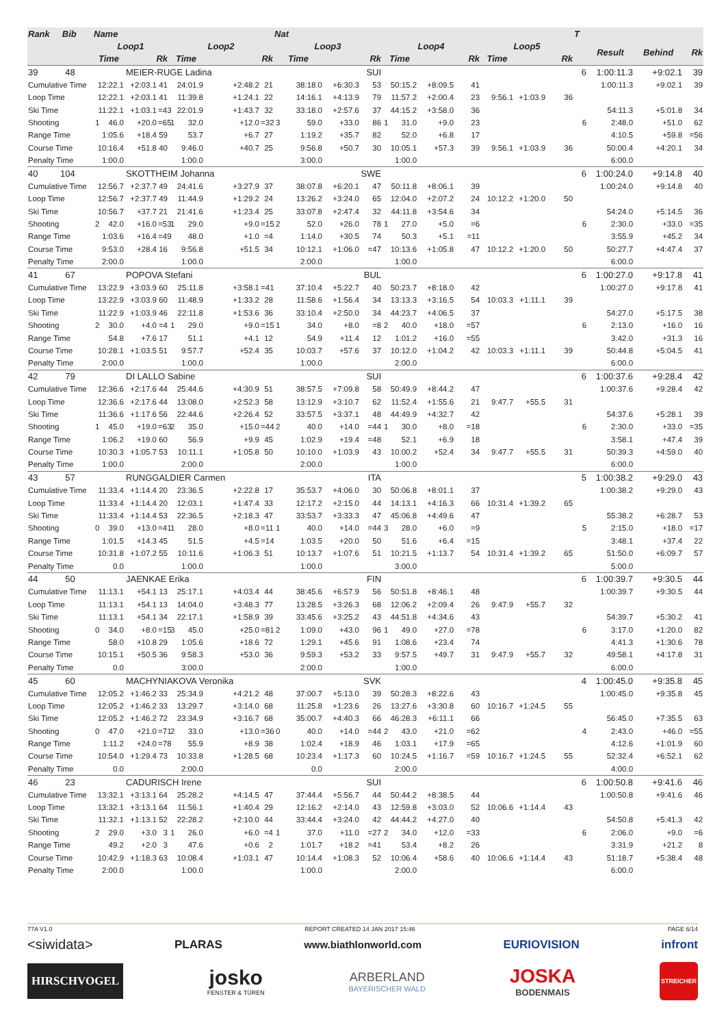| Rank Bib | Name | | | | | | Nat | | | | | | | | | T | | | |
| --- | --- | --- | --- | --- | --- | --- | --- | --- | --- | --- | --- | --- | --- | --- | --- | --- | --- | --- | --- |
| | Loop1 | | | Loop2 | | | Loop3 | | | Loop4 | | | Loop5 | | | | Result | Behind | Rk |
| | Time | Rk | | Time | Rk | | Time | Rk | | Time | Rk | | Time | Rk | | | | | |
| 39 48 | MEIER-RUGE Ladina | | | | | | | | SUI | | | | | | | 6 | 1:00:11.3 | +9:02.1 | 39 |
| Cumulative Time | 12:22.1 | +2:03.1 | 41 | 24:01.9 | +2:48.2 | 21 | 38:18.0 | +6:30.3 | 53 | 50:15.2 | +8:09.5 | 41 | | | | | 1:00:11.3 | +9:02.1 | 39 |
| Loop Time | 12:22.1 | +2:03.1 | 41 | 11:39.8 | +1:24.1 | 22 | 14:16.1 | +4:13.9 | 79 | 11:57.2 | +2:00.4 | 23 | 9:56.1 | +1:03.9 | 36 | | | | |
| Ski Time | 11:22.1 | +1:03.1 | =43 | 22:01.9 | +1:43.7 | 32 | 33:18.0 | +2:57.6 | 37 | 44:15.2 | +3:58.0 | 36 | | | | | 54:11.3 | +5:01.8 | 34 |
| Shooting | 1 46.0 | +20.0 | =65 | 1 32.0 | +12.0 | =32 | 3 59.0 | +33.0 | 86 | 1 31.0 | +9.0 | 23 | | | | 6 | 2:48.0 | +51.0 | 62 |
| Range Time | 1:05.6 | +18.4 | 59 | 53.7 | +6.7 | 27 | 1:19.2 | +35.7 | 82 | 52.0 | +6.8 | 17 | | | | | 4:10.5 | +59.8 | =56 |
| Course Time | 10:16.4 | +51.8 | 40 | 9:46.0 | +40.7 | 25 | 9:56.8 | +50.7 | 30 | 10:05.1 | +57.3 | 39 | 9:56.1 | +1:03.9 | 36 | | 50:00.4 | +4:20.1 | 34 |
| Penalty Time | 1:00.0 | | | 1:00.0 | | | 3:00.0 | | | 1:00.0 | | | | | | | 6:00.0 | | |
| 40 104 | SKOTTHEIM Johanna | | | | | | | | SWE | | | | | | | 6 | 1:00:24.0 | +9:14.8 | 40 |
| Cumulative Time | 12:56.7 | +2:37.7 | 49 | 24:41.6 | +3:27.9 | 37 | 38:07.8 | +6:20.1 | 47 | 50:11.8 | +8:06.1 | 39 | | | | | 1:00:24.0 | +9:14.8 | 40 |
| Loop Time | 12:56.7 | +2:37.7 | 49 | 11:44.9 | +1:29.2 | 24 | 13:26.2 | +3:24.0 | 65 | 12:04.0 | +2:07.2 | 24 | 10:12.2 | +1:20.0 | 50 | | | | |
| Ski Time | 10:56.7 | +37.7 | 21 | 21:41.6 | +1:23.4 | 25 | 33:07.8 | +2:47.4 | 32 | 44:11.8 | +3:54.6 | 34 | | | | | 54:24.0 | +5:14.5 | 36 |
| Shooting | 2 42.0 | +16.0 | =53 | 1 29.0 | +9.0 | =15 | 2 52.0 | +26.0 | 78 | 1 27.0 | +5.0 | =6 | | | | 6 | 2:30.0 | +33.0 | =35 |
| Range Time | 1:03.6 | +16.4 | =49 | 48.0 | +1.0 | =4 | 1:14.0 | +30.5 | 74 | 50.3 | +5.1 | =11 | | | | | 3:55.9 | +45.2 | 34 |
| Course Time | 9:53.0 | +28.4 | 16 | 9:56.8 | +51.5 | 34 | 10:12.1 | +1:06.0 | =47 | 10:13.6 | +1:05.8 | 47 | 10:12.2 | +1:20.0 | 50 | | 50:27.7 | +4:47.4 | 37 |
| Penalty Time | 2:00.0 | | | 1:00.0 | | | 2:00.0 | | | 1:00.0 | | | | | | | 6:00.0 | | |
| 41 67 | POPOVA Stefani | | | | | | | | BUL | | | | | | | 6 | 1:00:27.0 | +9:17.8 | 41 |
| Cumulative Time | 13:22.9 | +3:03.9 | 60 | 25:11.8 | +3:58.1 | =41 | 37:10.4 | +5:22.7 | 40 | 50:23.7 | +8:18.0 | 42 | | | | | 1:00:27.0 | +9:17.8 | 41 |
| Loop Time | 13:22.9 | +3:03.9 | 60 | 11:48.9 | +1:33.2 | 28 | 11:58.6 | +1:56.4 | 34 | 13:13.3 | +3:16.5 | 54 | 10:03.3 | +1:11.1 | 39 | | | | |
| Ski Time | 11:22.9 | +1:03.9 | 46 | 22:11.8 | +1:53.6 | 36 | 33:10.4 | +2:50.0 | 34 | 44:23.7 | +4:06.5 | 37 | | | | | 54:27.0 | +5:17.5 | 38 |
| Shooting | 2 30.0 | +4.0 | =4 | 1 29.0 | +9.0 | =15 | 1 34.0 | +8.0 | =8 | 2 40.0 | +18.0 | =57 | | | | 6 | 2:13.0 | +16.0 | 16 |
| Range Time | 54.8 | +7.6 | 17 | 51.1 | +4.1 | 12 | 54.9 | +11.4 | 12 | 1:01.2 | +16.0 | =55 | | | | | 3:42.0 | +31.3 | 16 |
| Course Time | 10:28.1 | +1:03.5 | 51 | 9:57.7 | +52.4 | 35 | 10:03.7 | +57.6 | 37 | 10:12.0 | +1:04.2 | 42 | 10:03.3 | +1:11.1 | 39 | | 50:44.8 | +5:04.5 | 41 |
| Penalty Time | 2:00.0 | | | 1:00.0 | | | 1:00.0 | | | 2:00.0 | | | | | | | 6:00.0 | | |
| 42 79 | DI LALLO Sabine | | | | | | | | SUI | | | | | | | 6 | 1:00:37.6 | +9:28.4 | 42 |
| Cumulative Time | 12:36.6 | +2:17.6 | 44 | 25:44.6 | +4:30.9 | 51 | 38:57.5 | +7:09.8 | 58 | 50:49.9 | +8:44.2 | 47 | | | | | 1:00:37.6 | +9:28.4 | 42 |
| Loop Time | 12:36.6 | +2:17.6 | 44 | 13:08.0 | +2:52.3 | 58 | 13:12.9 | +3:10.7 | 62 | 11:52.4 | +1:55.6 | 21 | 9:47.7 | +55.5 | 31 | | | | |
| Ski Time | 11:36.6 | +1:17.6 | 56 | 22:44.6 | +2:26.4 | 52 | 33:57.5 | +3:37.1 | 48 | 44:49.9 | +4:32.7 | 42 | | | | | 54:37.6 | +5:28.1 | 39 |
| Shooting | 1 45.0 | +19.0 | =63 | 2 35.0 | +15.0 | =44 | 2 40.0 | +14.0 | =44 | 1 30.0 | +8.0 | =18 | | | | 6 | 2:30.0 | +33.0 | =35 |
| Range Time | 1:06.2 | +19.0 | 60 | 56.9 | +9.9 | 45 | 1:02.9 | +19.4 | =48 | 52.1 | +6.9 | 18 | | | | | 3:58.1 | +47.4 | 39 |
| Course Time | 10:30.3 | +1:05.7 | 53 | 10:11.1 | +1:05.8 | 50 | 10:10.0 | +1:03.9 | 43 | 10:00.2 | +52.4 | 34 | 9:47.7 | +55.5 | 31 | | 50:39.3 | +4:59.0 | 40 |
| Penalty Time | 1:00.0 | | | 2:00.0 | | | 2:00.0 | | | 1:00.0 | | | | | | | 6:00.0 | | |
| 43 57 | RUNGGALDIER Carmen | | | | | | | | ITA | | | | | | | 5 | 1:00:38.2 | +9:29.0 | 43 |
| Cumulative Time | 11:33.4 | +1:14.4 | 20 | 23:36.5 | +2:22.8 | 17 | 35:53.7 | +4:06.0 | 30 | 50:06.8 | +8:01.1 | 37 | | | | | 1:00:38.2 | +9:29.0 | 43 |
| Loop Time | 11:33.4 | +1:14.4 | 20 | 12:03.1 | +1:47.4 | 33 | 12:17.2 | +2:15.0 | 44 | 14:13.1 | +4:16.3 | 66 | 10:31.4 | +1:39.2 | 65 | | | | |
| Ski Time | 11:33.4 | +1:14.4 | 53 | 22:36.5 | +2:18.3 | 47 | 33:53.7 | +3:33.3 | 47 | 45:06.8 | +4:49.6 | 47 | | | | | 55:38.2 | +6:28.7 | 53 |
| Shooting | 0 39.0 | +13.0 | =41 | 1 28.0 | +8.0 | =11 | 1 40.0 | +14.0 | =44 | 3 28.0 | +6.0 | =9 | | | | 5 | 2:15.0 | +18.0 | =17 |
| Range Time | 1:01.5 | +14.3 | 45 | 51.5 | +4.5 | =14 | 1:03.5 | +20.0 | 50 | 51.6 | +6.4 | =15 | | | | | 3:48.1 | +37.4 | 22 |
| Course Time | 10:31.8 | +1:07.2 | 55 | 10:11.6 | +1:06.3 | 51 | 10:13.7 | +1:07.6 | 51 | 10:21.5 | +1:13.7 | 54 | 10:31.4 | +1:39.2 | 65 | | 51:50.0 | +6:09.7 | 57 |
| Penalty Time | 0.0 | | | 1:00.0 | | | 1:00.0 | | | 3:00.0 | | | | | | | 5:00.0 | | |
| 44 50 | JAENKAE Erika | | | | | | | | FIN | | | | | | | 6 | 1:00:39.7 | +9:30.5 | 44 |
| Cumulative Time | 11:13.1 | +54.1 | 13 | 25:17.1 | +4:03.4 | 44 | 38:45.6 | +6:57.9 | 56 | 50:51.8 | +8:46.1 | 48 | | | | | 1:00:39.7 | +9:30.5 | 44 |
| Loop Time | 11:13.1 | +54.1 | 13 | 14:04.0 | +3:48.3 | 77 | 13:28.5 | +3:26.3 | 68 | 12:06.2 | +2:09.4 | 26 | 9:47.9 | +55.7 | 32 | | | | |
| Ski Time | 11:13.1 | +54.1 | 34 | 22:17.1 | +1:58.9 | 39 | 33:45.6 | +3:25.2 | 43 | 44:51.8 | +4:34.6 | 43 | | | | | 54:39.7 | +5:30.2 | 41 |
| Shooting | 0 34.0 | +8.0 | =15 | 3 45.0 | +25.0 | =81 | 2 1:09.0 | +43.0 | 96 | 1 49.0 | +27.0 | =78 | | | | 6 | 3:17.0 | +1:20.0 | 82 |
| Range Time | 58.0 | +10.8 | 29 | 1:05.6 | +18.6 | 72 | 1:29.1 | +45.6 | 91 | 1:08.6 | +23.4 | 74 | | | | | 4:41.3 | +1:30.6 | 78 |
| Course Time | 10:15.1 | +50.5 | 36 | 9:58.3 | +53.0 | 36 | 9:59.3 | +53.2 | 33 | 9:57.5 | +49.7 | 31 | 9:47.9 | +55.7 | 32 | | 49:58.1 | +4:17.8 | 31 |
| Penalty Time | 0.0 | | | 3:00.0 | | | 2:00.0 | | | 1:00.0 | | | | | | | 6:00.0 | | |
| 45 60 | MACHYNIAKOVA Veronika | | | | | | | | SVK | | | | | | | 4 | 1:00:45.0 | +9:35.8 | 45 |
| Cumulative Time | 12:05.2 | +1:46.2 | 33 | 25:34.9 | +4:21.2 | 48 | 37:00.7 | +5:13.0 | 39 | 50:28.3 | +8:22.6 | 43 | | | | | 1:00:45.0 | +9:35.8 | 45 |
| Loop Time | 12:05.2 | +1:46.2 | 33 | 13:29.7 | +3:14.0 | 68 | 11:25.8 | +1:23.6 | 26 | 13:27.6 | +3:30.8 | 60 | 10:16.7 | +1:24.5 | 55 | | | | |
| Ski Time | 12:05.2 | +1:46.2 | 72 | 23:34.9 | +3:16.7 | 68 | 35:00.7 | +4:40.3 | 66 | 46:28.3 | +6:11.1 | 66 | | | | | 56:45.0 | +7:35.5 | 63 |
| Shooting | 0 47.0 | +21.0 | =71 | 2 33.0 | +13.0 | =36 | 0 40.0 | +14.0 | =44 | 2 43.0 | +21.0 | =62 | | | | 4 | 2:43.0 | +46.0 | =55 |
| Range Time | 1:11.2 | +24.0 | =78 | 55.9 | +8.9 | 38 | 1:02.4 | +18.9 | 46 | 1:03.1 | +17.9 | =65 | | | | | 4:12.6 | +1:01.9 | 60 |
| Course Time | 10:54.0 | +1:29.4 | 73 | 10:33.8 | +1:28.5 | 68 | 10:23.4 | +1:17.3 | 60 | 10:24.5 | +1:16.7 | =59 | 10:16.7 | +1:24.5 | 55 | | 52:32.4 | +6:52.1 | 62 |
| Penalty Time | 0.0 | | | 2:00.0 | | | 0.0 | | | 2:00.0 | | | | | | | 4:00.0 | | |
| 46 23 | CADURISCH Irene | | | | | | | | SUI | | | | | | | 6 | 1:00:50.8 | +9:41.6 | 46 |
| Cumulative Time | 13:32.1 | +3:13.1 | 64 | 25:28.2 | +4:14.5 | 47 | 37:44.4 | +5:56.7 | 44 | 50:44.2 | +8:38.5 | 44 | | | | | 1:00:50.8 | +9:41.6 | 46 |
| Loop Time | 13:32.1 | +3:13.1 | 64 | 11:56.1 | +1:40.4 | 29 | 12:16.2 | +2:14.0 | 43 | 12:59.8 | +3:03.0 | 52 | 10:06.6 | +1:14.4 | 43 | | | | |
| Ski Time | 11:32.1 | +1:13.1 | 52 | 22:28.2 | +2:10.0 | 44 | 33:44.4 | +3:24.0 | 42 | 44:44.2 | +4:27.0 | 40 | | | | | 54:50.8 | +5:41.3 | 42 |
| Shooting | 2 29.0 | +3.0 | 3 | 1 26.0 | +6.0 | =4 | 1 37.0 | +11.0 | =27 | 2 34.0 | +12.0 | =33 | | | | 6 | 2:06.0 | +9.0 | =6 |
| Range Time | 49.2 | +2.0 | 3 | 47.6 | +0.6 | 2 | 1:01.7 | +18.2 | =41 | 53.4 | +8.2 | 26 | | | | | 3:31.9 | +21.2 | 8 |
| Course Time | 10:42.9 | +1:18.3 | 63 | 10:08.4 | +1:03.1 | 47 | 10:14.4 | +1:08.3 | 52 | 10:06.4 | +58.6 | 40 | 10:06.6 | +1:14.4 | 43 | | 51:18.7 | +5:38.4 | 48 |
| Penalty Time | 2:00.0 | | | 1:00.0 | | | 1:00.0 | | | 2:00.0 | | | | | | | 6:00.0 | | |
77A V1.0 REPORT CREATED 14 JAN 2017 15:46 PAGE 6/14
<siwidata> PLARAS www.biathlonworld.com EURIOVISION infront
HIRSCHVOGEL
josko
FENSTER & TÜREN
ARBERLAND
BAYERISCHER WALD
JOSKA
BODENMAIS
STREICHER